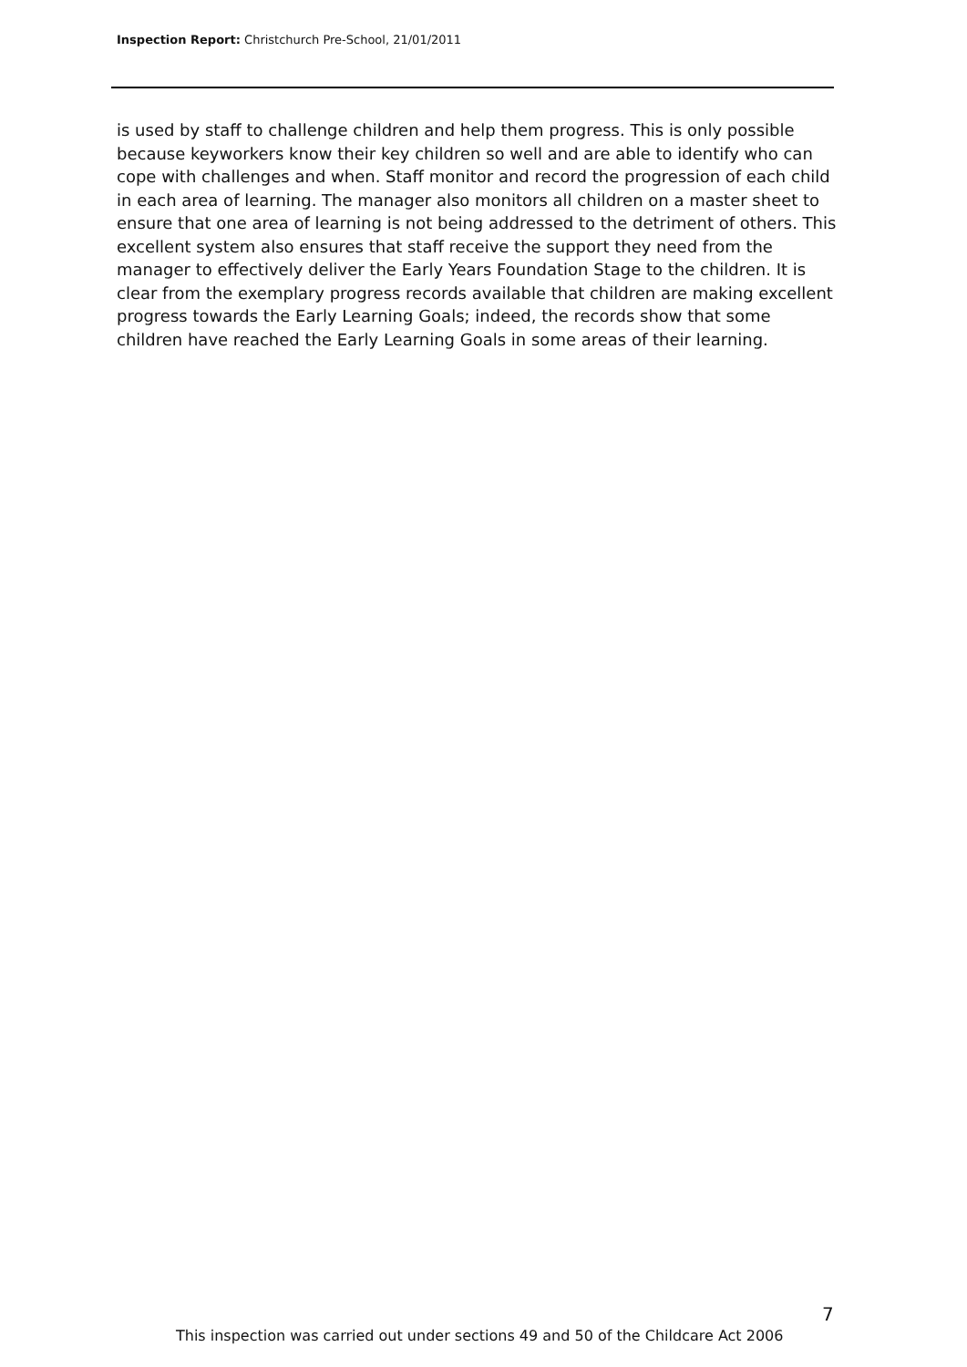Inspection Report: Christchurch Pre-School, 21/01/2011
is used by staff to challenge children and help them progress. This is only possible because keyworkers know their key children so well and are able to identify who can cope with challenges and when. Staff monitor and record the progression of each child in each area of learning. The manager also monitors all children on a master sheet to ensure that one area of learning is not being addressed to the detriment of others. This excellent system also ensures that staff receive the support they need from the manager to effectively deliver the Early Years Foundation Stage to the children. It is clear from the exemplary progress records available that children are making excellent progress towards the Early Learning Goals; indeed, the records show that some children have reached the Early Learning Goals in some areas of their learning.
7
This inspection was carried out under sections 49 and 50 of the Childcare Act 2006